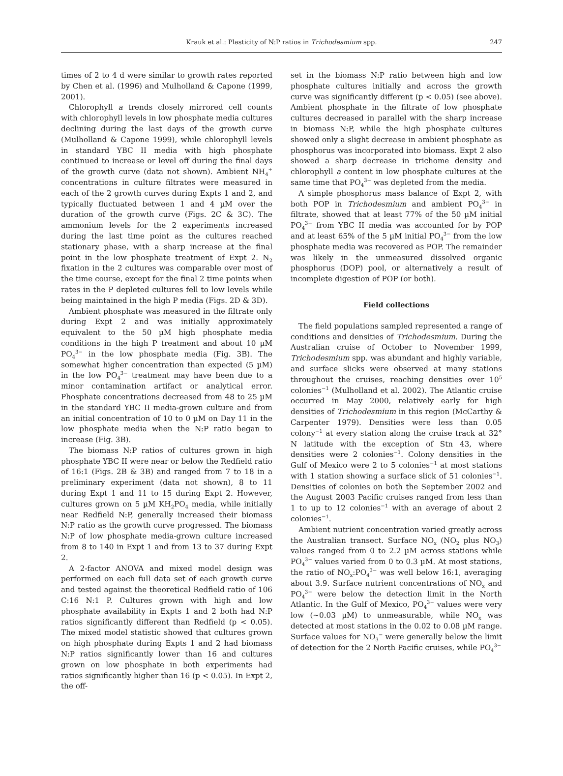Krauk et al.: Plasticity of N:P ratios in Trichodesmium spp. 247
times of 2 to 4 d were similar to growth rates reported by Chen et al. (1996) and Mulholland & Capone (1999, 2001).
Chlorophyll a trends closely mirrored cell counts with chlorophyll levels in low phosphate media cultures declining during the last days of the growth curve (Mulholland & Capone 1999), while chlorophyll levels in standard YBC II media with high phosphate continued to increase or level off during the final days of the growth curve (data not shown). Ambient NH<sub>4</sub><sup>+</sup> concentrations in culture filtrates were measured in each of the 2 growth curves during Expts 1 and 2, and typically fluctuated between 1 and 4 µM over the duration of the growth curve (Figs. 2C & 3C). The ammonium levels for the 2 experiments increased during the last time point as the cultures reached stationary phase, with a sharp increase at the final point in the low phosphate treatment of Expt 2. N<sub>2</sub> fixation in the 2 cultures was comparable over most of the time course, except for the final 2 time points when rates in the P depleted cultures fell to low levels while being maintained in the high P media (Figs. 2D & 3D).
Ambient phosphate was measured in the filtrate only during Expt 2 and was initially approximately equivalent to the 50 µM high phosphate media conditions in the high P treatment and about 10 µM PO<sub>4</sub><sup>3−</sup> in the low phosphate media (Fig. 3B). The somewhat higher concentration than expected (5 µM) in the low PO<sub>4</sub><sup>3−</sup> treatment may have been due to a minor contamination artifact or analytical error. Phosphate concentrations decreased from 48 to 25 µM in the standard YBC II media-grown culture and from an initial concentration of 10 to 0 µM on Day 11 in the low phosphate media when the N:P ratio began to increase (Fig. 3B).
The biomass N:P ratios of cultures grown in high phosphate YBC II were near or below the Redfield ratio of 16:1 (Figs. 2B & 3B) and ranged from 7 to 18 in a preliminary experiment (data not shown), 8 to 11 during Expt 1 and 11 to 15 during Expt 2. However, cultures grown on 5 µM KH<sub>2</sub>PO<sub>4</sub> media, while initially near Redfield N:P, generally increased their biomass N:P ratio as the growth curve progressed. The biomass N:P of low phosphate media-grown culture increased from 8 to 140 in Expt 1 and from 13 to 37 during Expt 2.
A 2-factor ANOVA and mixed model design was performed on each full data set of each growth curve and tested against the theoretical Redfield ratio of 106 C:16 N:1 P. Cultures grown with high and low phosphate availability in Expts 1 and 2 both had N:P ratios significantly different than Redfield (p < 0.05). The mixed model statistic showed that cultures grown on high phosphate during Expts 1 and 2 had biomass N:P ratios significantly lower than 16 and cultures grown on low phosphate in both experiments had ratios significantly higher than 16 (p < 0.05). In Expt 2, the off-
set in the biomass N:P ratio between high and low phosphate cultures initially and across the growth curve was significantly different (p < 0.05) (see above). Ambient phosphate in the filtrate of low phosphate cultures decreased in parallel with the sharp increase in biomass N:P, while the high phosphate cultures showed only a slight decrease in ambient phosphate as phosphorus was incorporated into biomass. Expt 2 also showed a sharp decrease in trichome density and chlorophyll a content in low phosphate cultures at the same time that PO<sub>4</sub><sup>3−</sup> was depleted from the media.
A simple phosphorus mass balance of Expt 2, with both POP in Trichodesmium and ambient PO<sub>4</sub><sup>3−</sup> in filtrate, showed that at least 77% of the 50 µM initial PO<sub>4</sub><sup>3−</sup> from YBC II media was accounted for by POP and at least 65% of the 5 µM initial PO<sub>4</sub><sup>3−</sup> from the low phosphate media was recovered as POP. The remainder was likely in the unmeasured dissolved organic phosphorus (DOP) pool, or alternatively a result of incomplete digestion of POP (or both).
Field collections
The field populations sampled represented a range of conditions and densities of Trichodesmium. During the Australian cruise of October to November 1999, Trichodesmium spp. was abundant and highly variable, and surface slicks were observed at many stations throughout the cruises, reaching densities over 10<sup>5</sup> colonies<sup>−1</sup> (Mulholland et al. 2002). The Atlantic cruise occurred in May 2000, relatively early for high densities of Trichodesmium in this region (McCarthy & Carpenter 1979). Densities were less than 0.05 colony<sup>−1</sup> at every station along the cruise track at 32° N latitude with the exception of Stn 43, where densities were 2 colonies<sup>−1</sup>. Colony densities in the Gulf of Mexico were 2 to 5 colonies<sup>−1</sup> at most stations with 1 station showing a surface slick of 51 colonies<sup>−1</sup>. Densities of colonies on both the September 2002 and the August 2003 Pacific cruises ranged from less than 1 to up to 12 colonies<sup>−1</sup> with an average of about 2 colonies<sup>−1</sup>.
Ambient nutrient concentration varied greatly across the Australian transect. Surface NO<sub>x</sub> (NO<sub>2</sub> plus NO<sub>3</sub>) values ranged from 0 to 2.2 µM across stations while PO<sub>4</sub><sup>3−</sup> values varied from 0 to 0.3 µM. At most stations, the ratio of NO<sub>x</sub>:PO<sub>4</sub><sup>3−</sup> was well below 16:1, averaging about 3.9. Surface nutrient concentrations of NO<sub>x</sub> and PO<sub>4</sub><sup>3−</sup> were below the detection limit in the North Atlantic. In the Gulf of Mexico, PO<sub>4</sub><sup>3−</sup> values were very low (~0.03 µM) to unmeasurable, while NO<sub>x</sub> was detected at most stations in the 0.02 to 0.08 µM range. Surface values for NO<sub>3</sub><sup>−</sup> were generally below the limit of detection for the 2 North Pacific cruises, while PO<sub>4</sub><sup>3−</sup>